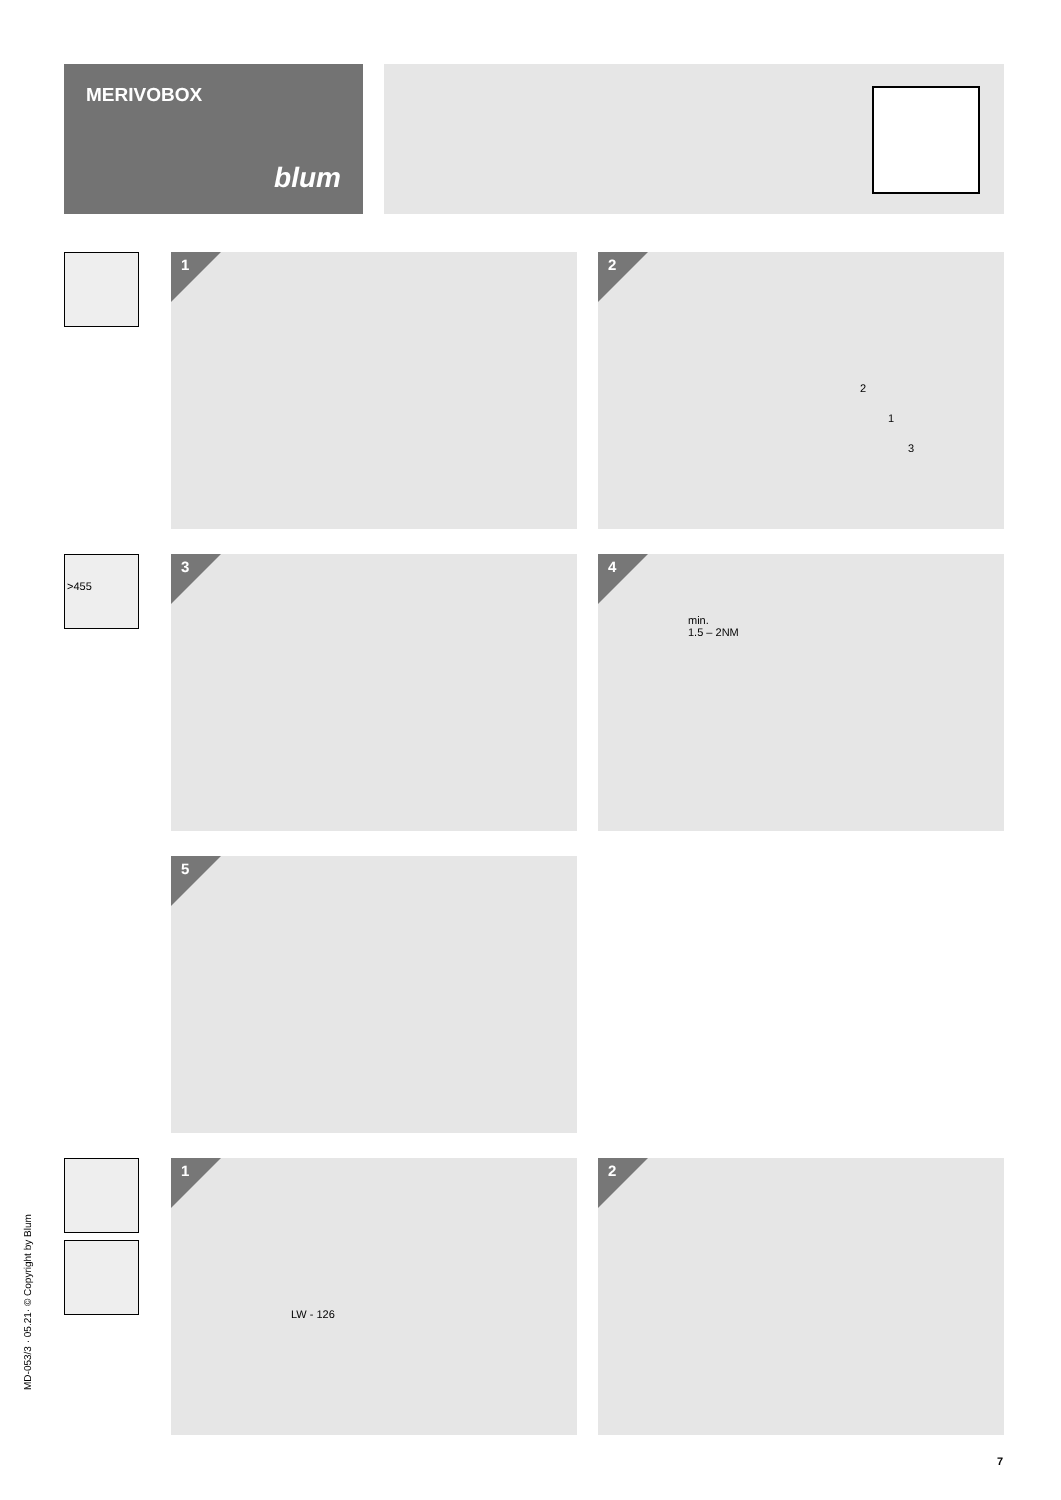MERIVOBOX
blum
>455
1
2
2
1
3
3
4
min.
1.5 – 2NM
5
1
LW - 126
2
MD-053/3 · 05.21· © Copyright by Blum
7